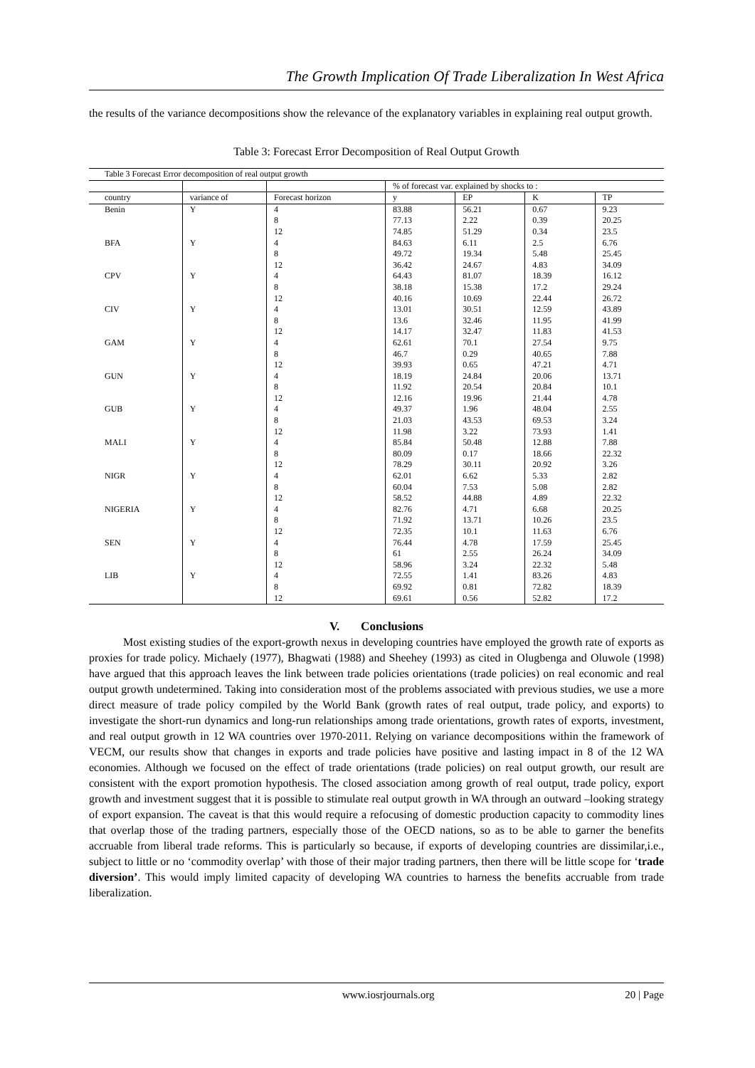The Growth Implication Of Trade Liberalization In West Africa
the results of the variance decompositions show the relevance of the explanatory variables in explaining real output growth.
Table 3: Forecast Error Decomposition of Real Output Growth
| Table 3 Forecast Error decomposition of real output growth | | | | | | |
| | | | % of forecast var. explained by shocks to : | | | |
| country | variance of | Forecast horizon | y | EP | K | TP |
| Benin | Y | 4 | 83.88 | 56.21 | 0.67 | 9.23 |
| | | 8 | 77.13 | 2.22 | 0.39 | 20.25 |
| | | 12 | 74.85 | 51.29 | 0.34 | 23.5 |
| BFA | Y | 4 | 84.63 | 6.11 | 2.5 | 6.76 |
| | | 8 | 49.72 | 19.34 | 5.48 | 25.45 |
| | | 12 | 36.42 | 24.67 | 4.83 | 34.09 |
| CPV | Y | 4 | 64.43 | 81.07 | 18.39 | 16.12 |
| | | 8 | 38.18 | 15.38 | 17.2 | 29.24 |
| | | 12 | 40.16 | 10.69 | 22.44 | 26.72 |
| CIV | Y | 4 | 13.01 | 30.51 | 12.59 | 43.89 |
| | | 8 | 13.6 | 32.46 | 11.95 | 41.99 |
| | | 12 | 14.17 | 32.47 | 11.83 | 41.53 |
| GAM | Y | 4 | 62.61 | 70.1 | 27.54 | 9.75 |
| | | 8 | 46.7 | 0.29 | 40.65 | 7.88 |
| | | 12 | 39.93 | 0.65 | 47.21 | 4.71 |
| GUN | Y | 4 | 18.19 | 24.84 | 20.06 | 13.71 |
| | | 8 | 11.92 | 20.54 | 20.84 | 10.1 |
| | | 12 | 12.16 | 19.96 | 21.44 | 4.78 |
| GUB | Y | 4 | 49.37 | 1.96 | 48.04 | 2.55 |
| | | 8 | 21.03 | 43.53 | 69.53 | 3.24 |
| | | 12 | 11.98 | 3.22 | 73.93 | 1.41 |
| MALI | Y | 4 | 85.84 | 50.48 | 12.88 | 7.88 |
| | | 8 | 80.09 | 0.17 | 18.66 | 22.32 |
| | | 12 | 78.29 | 30.11 | 20.92 | 3.26 |
| NIGR | Y | 4 | 62.01 | 6.62 | 5.33 | 2.82 |
| | | 8 | 60.04 | 7.53 | 5.08 | 2.82 |
| | | 12 | 58.52 | 44.88 | 4.89 | 22.32 |
| NIGERIA | Y | 4 | 82.76 | 4.71 | 6.68 | 20.25 |
| | | 8 | 71.92 | 13.71 | 10.26 | 23.5 |
| | | 12 | 72.35 | 10.1 | 11.63 | 6.76 |
| SEN | Y | 4 | 76.44 | 4.78 | 17.59 | 25.45 |
| | | 8 | 61 | 2.55 | 26.24 | 34.09 |
| | | 12 | 58.96 | 3.24 | 22.32 | 5.48 |
| LIB | Y | 4 | 72.55 | 1.41 | 83.26 | 4.83 |
| | | 8 | 69.92 | 0.81 | 72.82 | 18.39 |
| | | 12 | 69.61 | 0.56 | 52.82 | 17.2 |
V. Conclusions
Most existing studies of the export-growth nexus in developing countries have employed the growth rate of exports as proxies for trade policy. Michaely (1977), Bhagwati (1988) and Sheehey (1993) as cited in Olugbenga and Oluwole (1998) have argued that this approach leaves the link between trade policies orientations (trade policies) on real economic and real output growth undetermined. Taking into consideration most of the problems associated with previous studies, we use a more direct measure of trade policy compiled by the World Bank (growth rates of real output, trade policy, and exports) to investigate the short-run dynamics and long-run relationships among trade orientations, growth rates of exports, investment, and real output growth in 12 WA countries over 1970-2011. Relying on variance decompositions within the framework of VECM, our results show that changes in exports and trade policies have positive and lasting impact in 8 of the 12 WA economies. Although we focused on the effect of trade orientations (trade policies) on real output growth, our result are consistent with the export promotion hypothesis. The closed association among growth of real output, trade policy, export growth and investment suggest that it is possible to stimulate real output growth in WA through an outward –looking strategy of export expansion. The caveat is that this would require a refocusing of domestic production capacity to commodity lines that overlap those of the trading partners, especially those of the OECD nations, so as to be able to garner the benefits accruable from liberal trade reforms. This is particularly so because, if exports of developing countries are dissimilar,i.e., subject to little or no ‘commodity overlap’ with those of their major trading partners, then there will be little scope for ‘trade diversion’. This would imply limited capacity of developing WA countries to harness the benefits accruable from trade liberalization.
www.iosrjournals.org 20 | Page